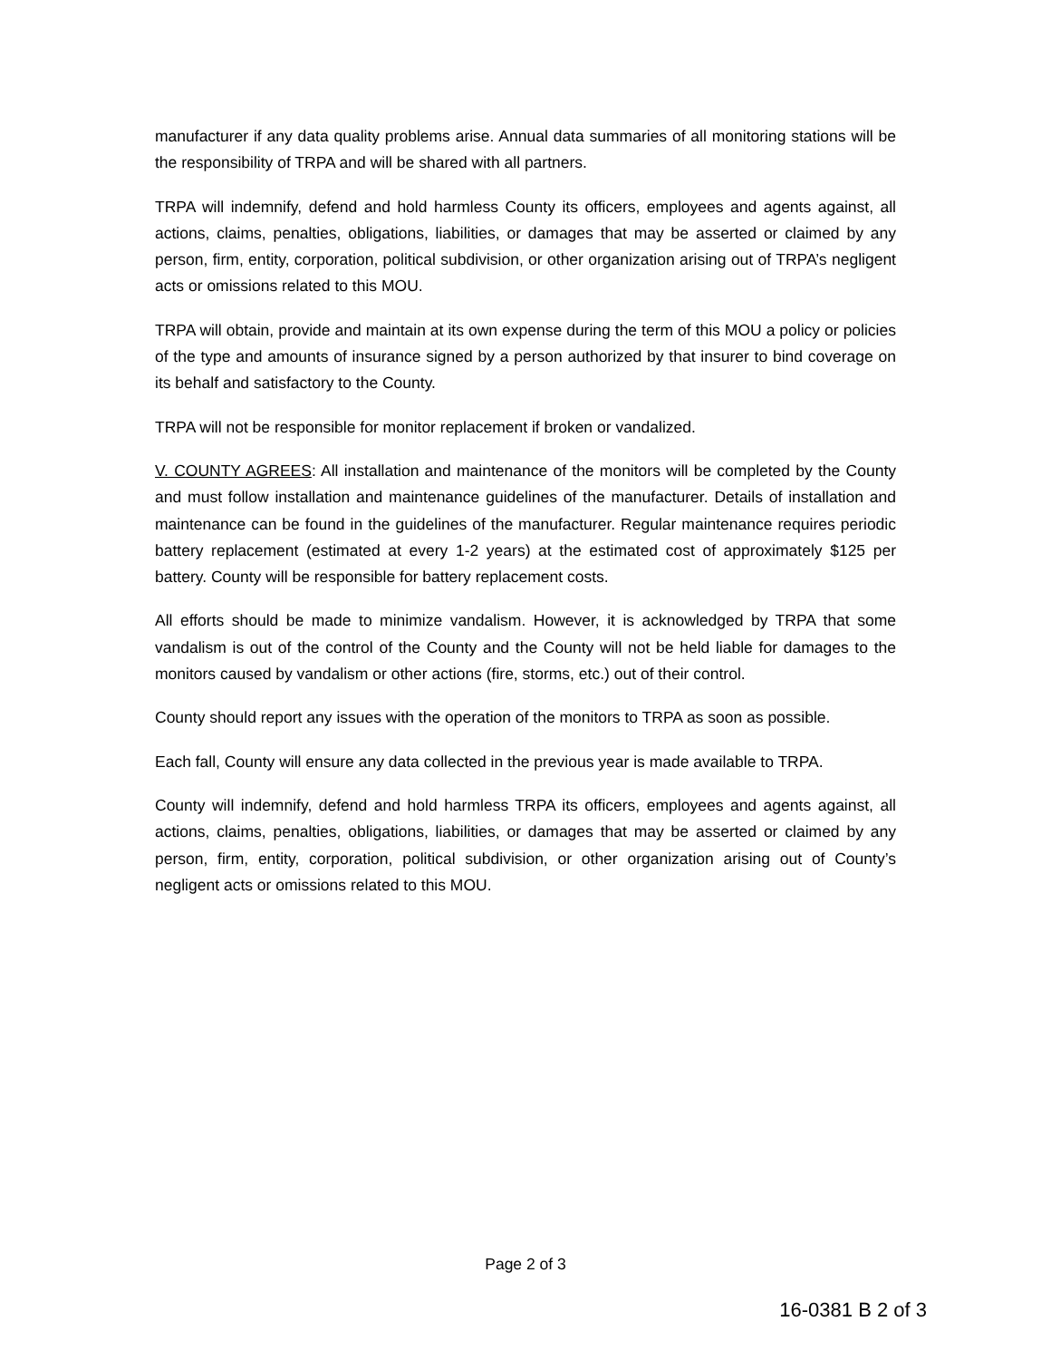manufacturer if any data quality problems arise. Annual data summaries of all monitoring stations will be the responsibility of TRPA and will be shared with all partners.
TRPA will indemnify, defend and hold harmless County its officers, employees and agents against, all actions, claims, penalties, obligations, liabilities, or damages that may be asserted or claimed by any person, firm, entity, corporation, political subdivision, or other organization arising out of TRPA’s negligent acts or omissions related to this MOU.
TRPA will obtain, provide and maintain at its own expense during the term of this MOU a policy or policies of the type and amounts of insurance signed by a person authorized by that insurer to bind coverage on its behalf and satisfactory to the County.
TRPA will not be responsible for monitor replacement if broken or vandalized.
V. COUNTY AGREES: All installation and maintenance of the monitors will be completed by the County and must follow installation and maintenance guidelines of the manufacturer. Details of installation and maintenance can be found in the guidelines of the manufacturer. Regular maintenance requires periodic battery replacement (estimated at every 1-2 years) at the estimated cost of approximately $125 per battery. County will be responsible for battery replacement costs.
All efforts should be made to minimize vandalism. However, it is acknowledged by TRPA that some vandalism is out of the control of the County and the County will not be held liable for damages to the monitors caused by vandalism or other actions (fire, storms, etc.) out of their control.
County should report any issues with the operation of the monitors to TRPA as soon as possible.
Each fall, County will ensure any data collected in the previous year is made available to TRPA.
County will indemnify, defend and hold harmless TRPA its officers, employees and agents against, all actions, claims, penalties, obligations, liabilities, or damages that may be asserted or claimed by any person, firm, entity, corporation, political subdivision, or other organization arising out of County’s negligent acts or omissions related to this MOU.
Page 2 of 3
16-0381 B 2 of 3